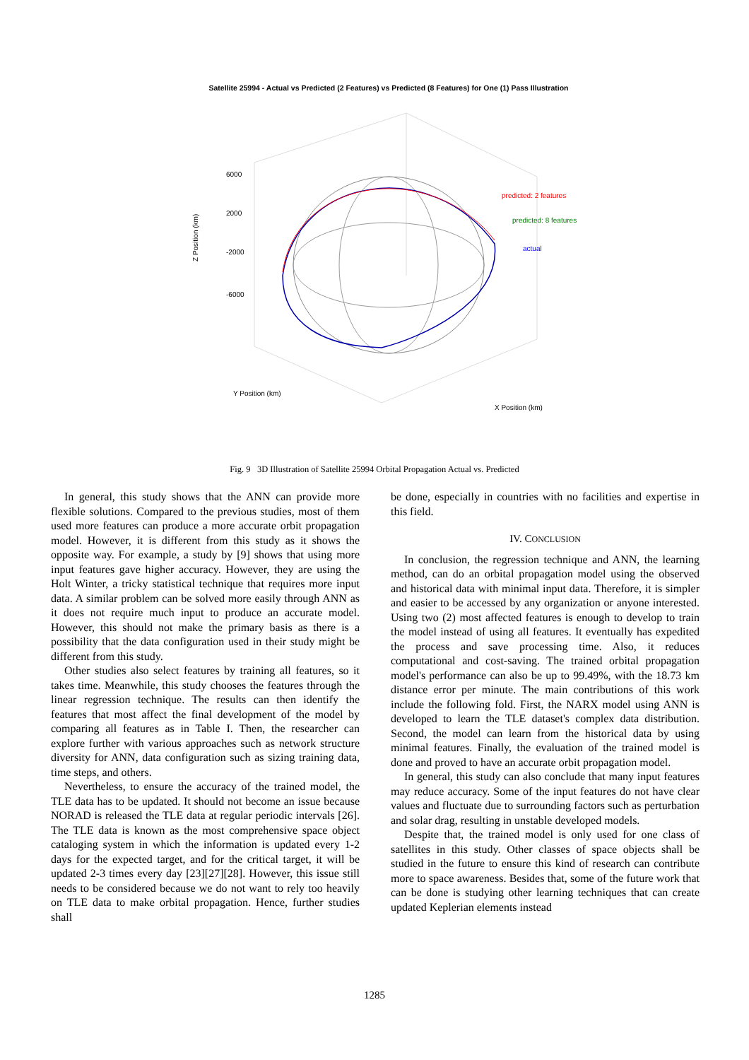Satellite 25994 - Actual vs Predicted (2 Features) vs Predicted (8 Features) for One (1) Pass Illustration
6000
2000
-2000
-6000
Z Position (km)
predicted: 2 features
predicted: 8 features
actual
Y Position (km)
X Position (km)
Fig. 9 3D Illustration of Satellite 25994 Orbital Propagation Actual vs. Predicted
In general, this study shows that the ANN can provide more flexible solutions. Compared to the previous studies, most of them used more features can produce a more accurate orbit propagation model. However, it is different from this study as it shows the opposite way. For example, a study by [9] shows that using more input features gave higher accuracy. However, they are using the Holt Winter, a tricky statistical technique that requires more input data. A similar problem can be solved more easily through ANN as it does not require much input to produce an accurate model. However, this should not make the primary basis as there is a possibility that the data configuration used in their study might be different from this study.
Other studies also select features by training all features, so it takes time. Meanwhile, this study chooses the features through the linear regression technique. The results can then identify the features that most affect the final development of the model by comparing all features as in Table I. Then, the researcher can explore further with various approaches such as network structure diversity for ANN, data configuration such as sizing training data, time steps, and others.
Nevertheless, to ensure the accuracy of the trained model, the TLE data has to be updated. It should not become an issue because NORAD is released the TLE data at regular periodic intervals [26]. The TLE data is known as the most comprehensive space object cataloging system in which the information is updated every 1-2 days for the expected target, and for the critical target, it will be updated 2-3 times every day [23][27][28]. However, this issue still needs to be considered because we do not want to rely too heavily on TLE data to make orbital propagation. Hence, further studies shall
be done, especially in countries with no facilities and expertise in this field.
IV. CONCLUSION
In conclusion, the regression technique and ANN, the learning method, can do an orbital propagation model using the observed and historical data with minimal input data. Therefore, it is simpler and easier to be accessed by any organization or anyone interested. Using two (2) most affected features is enough to develop to train the model instead of using all features. It eventually has expedited the process and save processing time. Also, it reduces computational and cost-saving. The trained orbital propagation model's performance can also be up to 99.49%, with the 18.73 km distance error per minute. The main contributions of this work include the following fold. First, the NARX model using ANN is developed to learn the TLE dataset's complex data distribution. Second, the model can learn from the historical data by using minimal features. Finally, the evaluation of the trained model is done and proved to have an accurate orbit propagation model.
In general, this study can also conclude that many input features may reduce accuracy. Some of the input features do not have clear values and fluctuate due to surrounding factors such as perturbation and solar drag, resulting in unstable developed models.
Despite that, the trained model is only used for one class of satellites in this study. Other classes of space objects shall be studied in the future to ensure this kind of research can contribute more to space awareness. Besides that, some of the future work that can be done is studying other learning techniques that can create updated Keplerian elements instead
1285